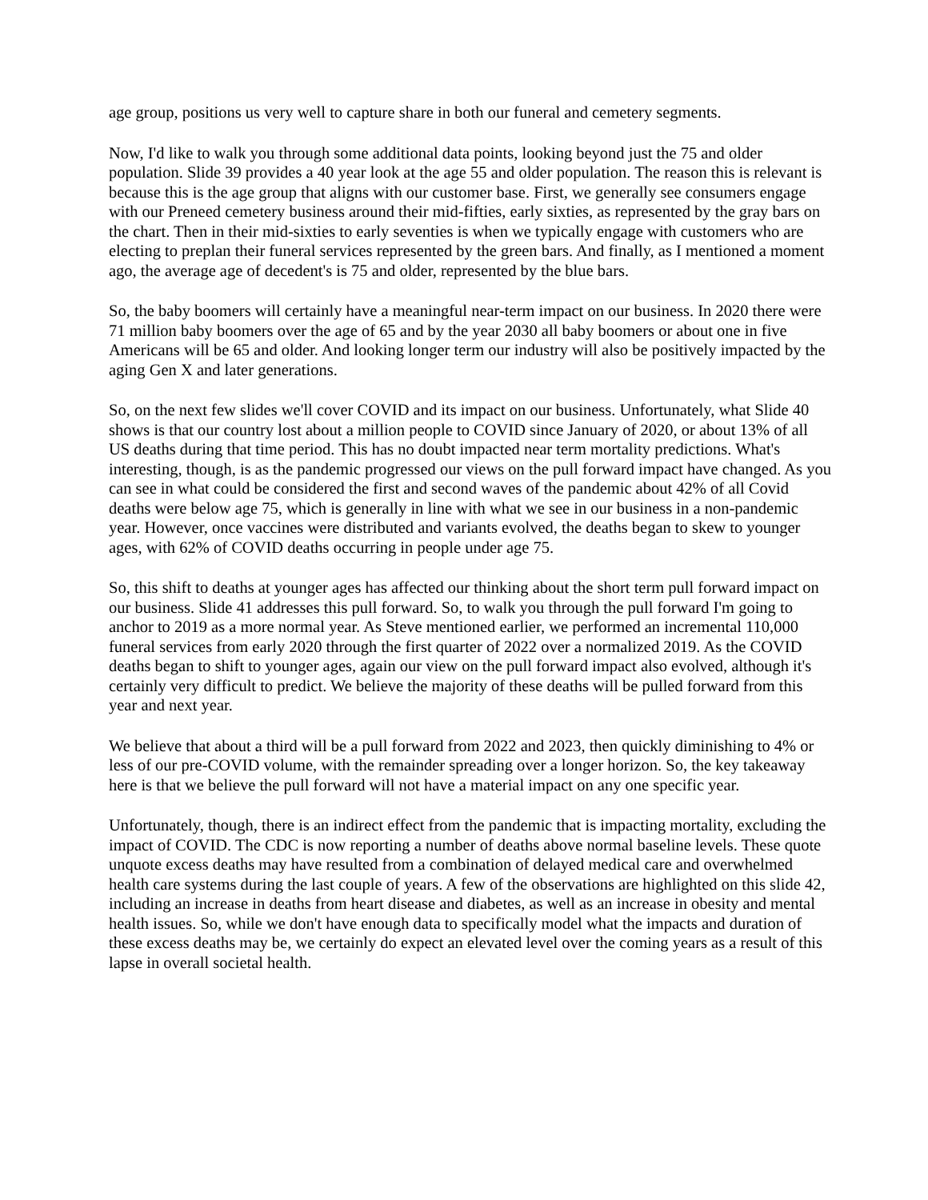age group, positions us very well to capture share in both our funeral and cemetery segments.
Now, I'd like to walk you through some additional data points, looking beyond just the 75 and older population. Slide 39 provides a 40 year look at the age 55 and older population. The reason this is relevant is because this is the age group that aligns with our customer base. First, we generally see consumers engage with our Preneed cemetery business around their mid-fifties, early sixties, as represented by the gray bars on the chart. Then in their mid-sixties to early seventies is when we typically engage with customers who are electing to preplan their funeral services represented by the green bars. And finally, as I mentioned a moment ago, the average age of decedent's is 75 and older, represented by the blue bars.
So, the baby boomers will certainly have a meaningful near-term impact on our business. In 2020 there were 71 million baby boomers over the age of 65 and by the year 2030 all baby boomers or about one in five Americans will be 65 and older. And looking longer term our industry will also be positively impacted by the aging Gen X and later generations.
So, on the next few slides we'll cover COVID and its impact on our business. Unfortunately, what Slide 40 shows is that our country lost about a million people to COVID since January of 2020, or about 13% of all US deaths during that time period. This has no doubt impacted near term mortality predictions. What's interesting, though, is as the pandemic progressed our views on the pull forward impact have changed. As you can see in what could be considered the first and second waves of the pandemic about 42% of all Covid deaths were below age 75, which is generally in line with what we see in our business in a non-pandemic year. However, once vaccines were distributed and variants evolved, the deaths began to skew to younger ages, with 62% of COVID deaths occurring in people under age 75.
So, this shift to deaths at younger ages has affected our thinking about the short term pull forward impact on our business. Slide 41 addresses this pull forward. So, to walk you through the pull forward I'm going to anchor to 2019 as a more normal year. As Steve mentioned earlier, we performed an incremental 110,000 funeral services from early 2020 through the first quarter of 2022 over a normalized 2019. As the COVID deaths began to shift to younger ages, again our view on the pull forward impact also evolved, although it's certainly very difficult to predict. We believe the majority of these deaths will be pulled forward from this year and next year.
We believe that about a third will be a pull forward from 2022 and 2023, then quickly diminishing to 4% or less of our pre-COVID volume, with the remainder spreading over a longer horizon. So, the key takeaway here is that we believe the pull forward will not have a material impact on any one specific year.
Unfortunately, though, there is an indirect effect from the pandemic that is impacting mortality, excluding the impact of COVID. The CDC is now reporting a number of deaths above normal baseline levels. These quote unquote excess deaths may have resulted from a combination of delayed medical care and overwhelmed health care systems during the last couple of years. A few of the observations are highlighted on this slide 42, including an increase in deaths from heart disease and diabetes, as well as an increase in obesity and mental health issues. So, while we don't have enough data to specifically model what the impacts and duration of these excess deaths may be, we certainly do expect an elevated level over the coming years as a result of this lapse in overall societal health.